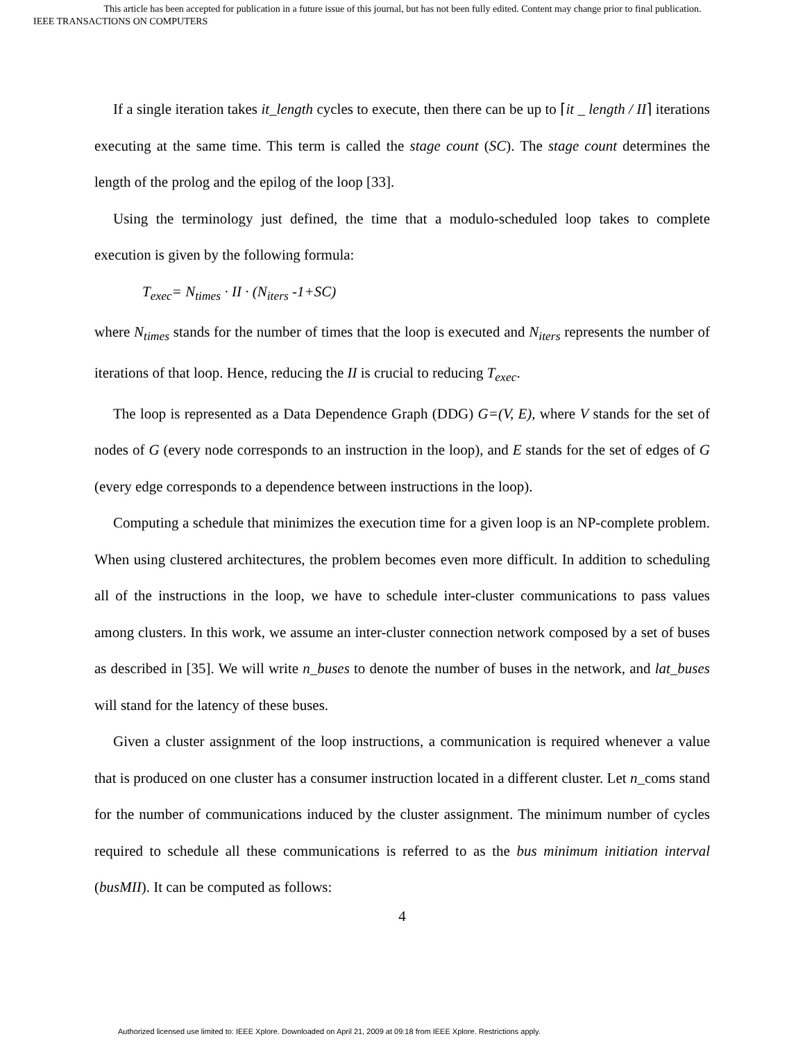This article has been accepted for publication in a future issue of this journal, but has not been fully edited. Content may change prior to final publication.
IEEE TRANSACTIONS ON COMPUTERS
If a single iteration takes it_length cycles to execute, then there can be up to ⌈it _ length / II⌉ iterations executing at the same time. This term is called the stage count (SC). The stage count determines the length of the prolog and the epilog of the loop [33].
Using the terminology just defined, the time that a modulo-scheduled loop takes to complete execution is given by the following formula:
T<sub>exec</sub>= N<sub>times</sub> · II · (N<sub>iters</sub> -1+SC)
where N<sub>times</sub> stands for the number of times that the loop is executed and N<sub>iters</sub> represents the number of iterations of that loop. Hence, reducing the II is crucial to reducing T<sub>exec</sub>.
The loop is represented as a Data Dependence Graph (DDG) G=(V, E), where V stands for the set of nodes of G (every node corresponds to an instruction in the loop), and E stands for the set of edges of G (every edge corresponds to a dependence between instructions in the loop).
Computing a schedule that minimizes the execution time for a given loop is an NP-complete problem. When using clustered architectures, the problem becomes even more difficult. In addition to scheduling all of the instructions in the loop, we have to schedule inter-cluster communications to pass values among clusters. In this work, we assume an inter-cluster connection network composed by a set of buses as described in [35]. We will write n_buses to denote the number of buses in the network, and lat_buses will stand for the latency of these buses.
Given a cluster assignment of the loop instructions, a communication is required whenever a value that is produced on one cluster has a consumer instruction located in a different cluster. Let n_coms stand for the number of communications induced by the cluster assignment. The minimum number of cycles required to schedule all these communications is referred to as the bus minimum initiation interval (busMII). It can be computed as follows:
4
Authorized licensed use limited to: IEEE Xplore. Downloaded on April 21, 2009 at 09:18 from IEEE Xplore. Restrictions apply.